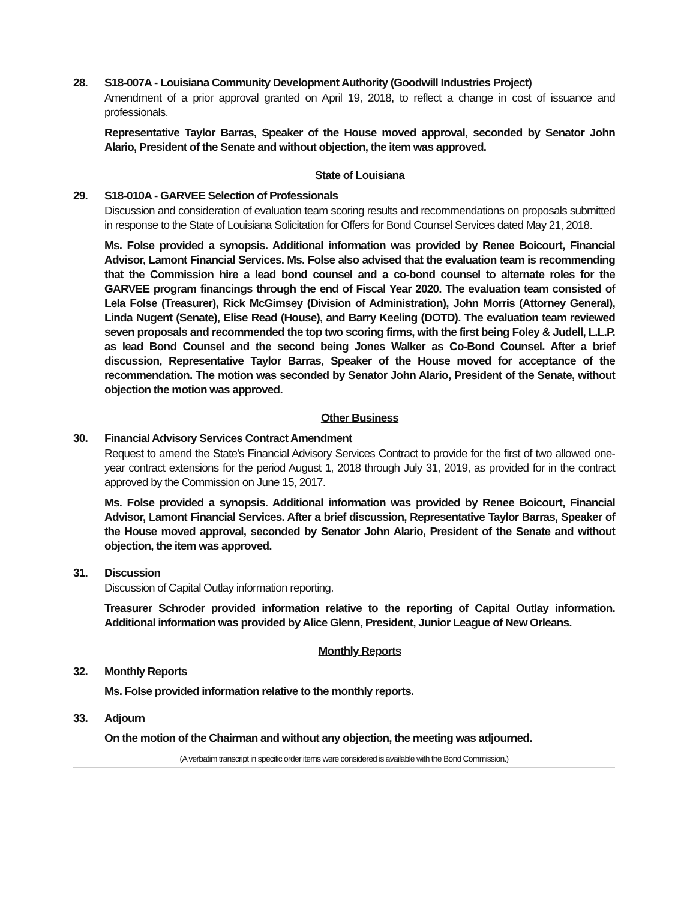28. S18-007A - Louisiana Community Development Authority (Goodwill Industries Project)
Amendment of a prior approval granted on April 19, 2018, to reflect a change in cost of issuance and professionals.
Representative Taylor Barras, Speaker of the House moved approval, seconded by Senator John Alario, President of the Senate and without objection, the item was approved.
State of Louisiana
29. S18-010A - GARVEE Selection of Professionals
Discussion and consideration of evaluation team scoring results and recommendations on proposals submitted in response to the State of Louisiana Solicitation for Offers for Bond Counsel Services dated May 21, 2018.
Ms. Folse provided a synopsis. Additional information was provided by Renee Boicourt, Financial Advisor, Lamont Financial Services. Ms. Folse also advised that the evaluation team is recommending that the Commission hire a lead bond counsel and a co-bond counsel to alternate roles for the GARVEE program financings through the end of Fiscal Year 2020. The evaluation team consisted of Lela Folse (Treasurer), Rick McGimsey (Division of Administration), John Morris (Attorney General), Linda Nugent (Senate), Elise Read (House), and Barry Keeling (DOTD). The evaluation team reviewed seven proposals and recommended the top two scoring firms, with the first being Foley & Judell, L.L.P. as lead Bond Counsel and the second being Jones Walker as Co-Bond Counsel. After a brief discussion, Representative Taylor Barras, Speaker of the House moved for acceptance of the recommendation. The motion was seconded by Senator John Alario, President of the Senate, without objection the motion was approved.
Other Business
30. Financial Advisory Services Contract Amendment
Request to amend the State's Financial Advisory Services Contract to provide for the first of two allowed one-year contract extensions for the period August 1, 2018 through July 31, 2019, as provided for in the contract approved by the Commission on June 15, 2017.
Ms. Folse provided a synopsis. Additional information was provided by Renee Boicourt, Financial Advisor, Lamont Financial Services. After a brief discussion, Representative Taylor Barras, Speaker of the House moved approval, seconded by Senator John Alario, President of the Senate and without objection, the item was approved.
31. Discussion
Discussion of Capital Outlay information reporting.
Treasurer Schroder provided information relative to the reporting of Capital Outlay information. Additional information was provided by Alice Glenn, President, Junior League of New Orleans.
Monthly Reports
32. Monthly Reports
Ms. Folse provided information relative to the monthly reports.
33. Adjourn
On the motion of the Chairman and without any objection, the meeting was adjourned.
(A verbatim transcript in specific order items were considered is available with the Bond Commission.)